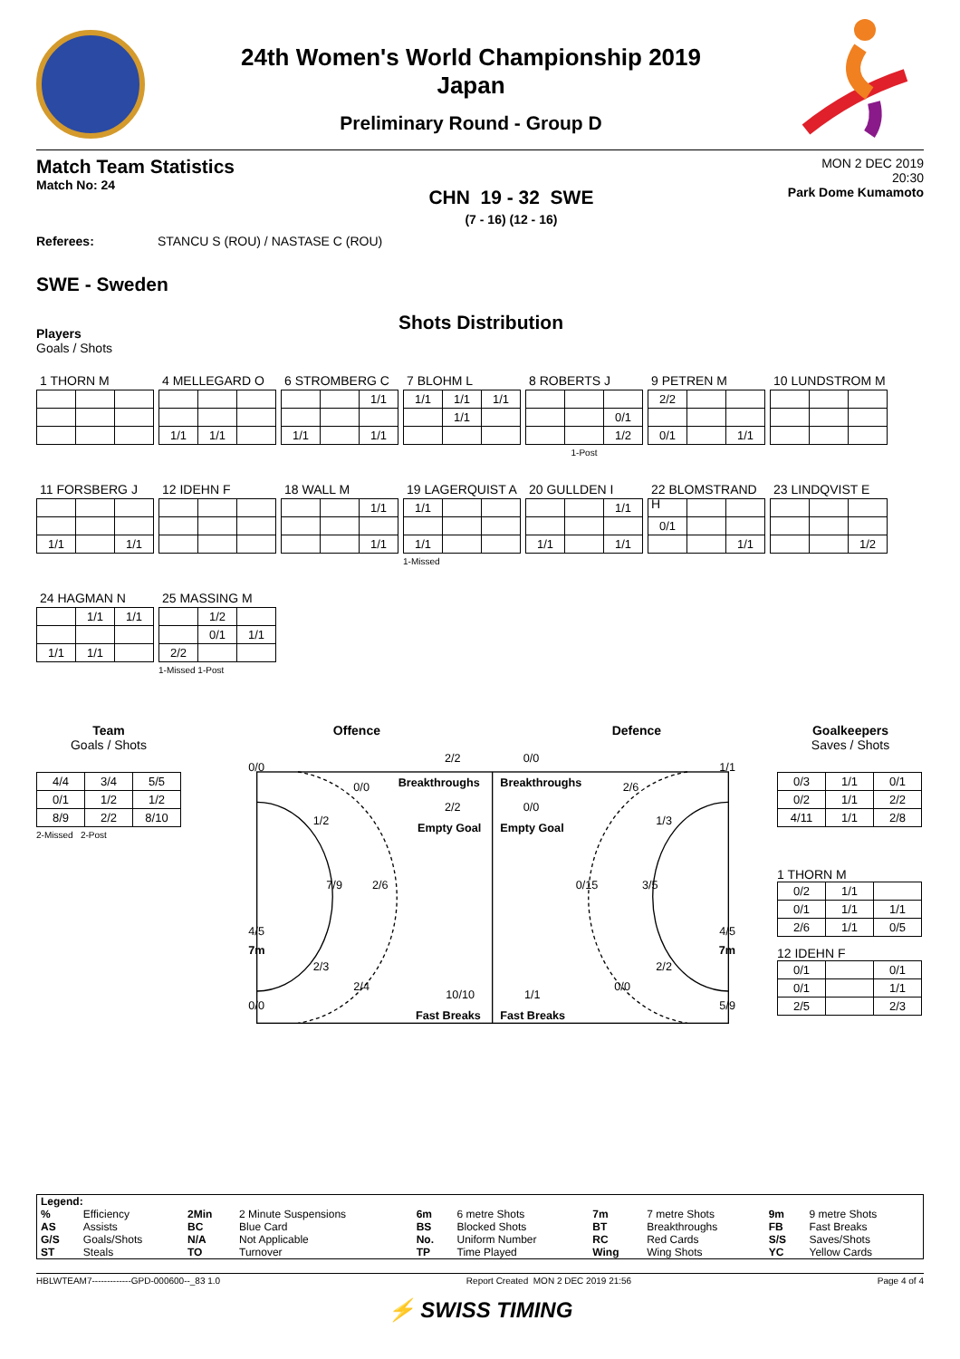24th Women's World Championship 2019
Japan
Preliminary Round - Group D
Match Team Statistics
Match No: 24
CHN 19 - 32 SWE
(7 - 16) (12 - 16)
MON 2 DEC 2019
20:30
Park Dome Kumamoto
Referees: STANCU S (ROU) / NASTASE C (ROU)
SWE - Sweden
Players
Goals / Shots
Shots Distribution
1 THORN M 4 MELLEGARD O
| 1/1 | 1/1 | |
6 STROMBERG C
| | | 1/1 |
| 1/1 | | 1/1 |
7 BLOHM L
| 1/1 | 1/1 | 1/1 |
| | 1/1 | |
8 ROBERTS J
| | | 0/1 |
| | | 1/2 |
1-Post
9 PETREN M
| 2/2 | | |
| 0/1 | | 1/1 |
10 LUNDSTROM M
11 FORSBERG J
| 1/1 | | 1/1 |
12 IDEHN F 18 WALL M
| | | 1/1 |
| | | 1/1 |
19 LAGERQUIST A
| 1/1 | | |
| 1/1 | | |
1-Missed
20 GULLDEN I
| | | 1/1 |
| 1/1 | | 1/1 |
22 BLOMSTRAND H
| 0/1 | | |
| | | 1/1 |
23 LINDQVIST E
| | | 1/2 |
24 HAGMAN N
| | 1/1 | 1/1 |
| 1/1 | 1/1 | |
25 MASSING M
| | 1/2 | |
| | 0/1 | 1/1 |
| 2/2 | | |
1-Missed 1-Post
Team
Goals / Shots
| 4/4 | 3/4 | 5/5 |
| 0/1 | 1/2 | 1/2 |
| 8/9 | 2/2 | 8/10 |
2-Missed 2-Post
Offence Defence
0/0
2/2
0/0
1/1
0/0
Breakthroughs
Breakthroughs
2/6
2/2
0/0
1/2
Empty Goal
Empty Goal
1/3
7/9
2/6
0/15
3/5
4/5
4/5
7m
7m
2/3
2/2
2/4
0/0
10/10
1/1
0/0
5/9
Fast Breaks
Fast Breaks
Goalkeepers
Saves / Shots
| 0/3 | 1/1 | 0/1 |
| 0/2 | 1/1 | 2/2 |
| 4/11 | 1/1 | 2/8 |
1 THORN M
| 0/2 | 1/1 | |
| 0/1 | 1/1 | 1/1 |
| 2/6 | 1/1 | 0/5 |
12 IDEHN F
| 0/1 | | 0/1 |
| 0/1 | | 1/1 |
| 2/5 | | 2/3 |
| Legend: | | | | | | | | | |
| % | Efficiency | 2Min | 2 Minute Suspensions | 6m | 6 metre Shots | 7m | 7 metre Shots | 9m | 9 metre Shots |
| AS | Assists | BC | Blue Card | BS | Blocked Shots | BT | Breakthroughs | FB | Fast Breaks |
| G/S | Goals/Shots | N/A | Not Applicable | No. | Uniform Number | RC | Red Cards | S/S | Saves/Shots |
| ST | Steals | TO | Turnover | TP | Time Played | Wing | Wing Shots | YC | Yellow Cards |
HBLWTEAM7-------------GPD-000600--_83 1.0 Report Created MON 2 DEC 2019 21:56 Page 4 of 4
⚡ SWISS TIMING